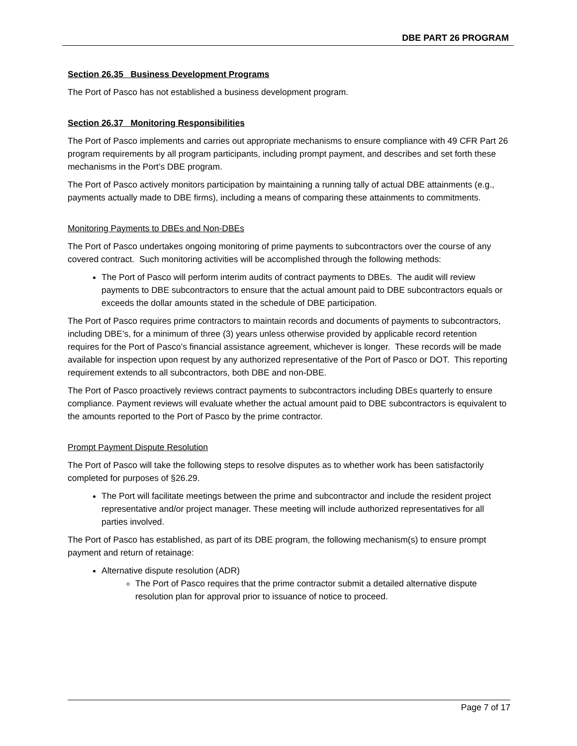DBE PART 26 PROGRAM
Section 26.35 Business Development Programs
The Port of Pasco has not established a business development program.
Section 26.37 Monitoring Responsibilities
The Port of Pasco implements and carries out appropriate mechanisms to ensure compliance with 49 CFR Part 26 program requirements by all program participants, including prompt payment, and describes and set forth these mechanisms in the Port’s DBE program.
The Port of Pasco actively monitors participation by maintaining a running tally of actual DBE attainments (e.g., payments actually made to DBE firms), including a means of comparing these attainments to commitments.
Monitoring Payments to DBEs and Non-DBEs
The Port of Pasco undertakes ongoing monitoring of prime payments to subcontractors over the course of any covered contract. Such monitoring activities will be accomplished through the following methods:
The Port of Pasco will perform interim audits of contract payments to DBEs. The audit will review payments to DBE subcontractors to ensure that the actual amount paid to DBE subcontractors equals or exceeds the dollar amounts stated in the schedule of DBE participation.
The Port of Pasco requires prime contractors to maintain records and documents of payments to subcontractors, including DBE’s, for a minimum of three (3) years unless otherwise provided by applicable record retention requires for the Port of Pasco’s financial assistance agreement, whichever is longer. These records will be made available for inspection upon request by any authorized representative of the Port of Pasco or DOT. This reporting requirement extends to all subcontractors, both DBE and non-DBE.
The Port of Pasco proactively reviews contract payments to subcontractors including DBEs quarterly to ensure compliance. Payment reviews will evaluate whether the actual amount paid to DBE subcontractors is equivalent to the amounts reported to the Port of Pasco by the prime contractor.
Prompt Payment Dispute Resolution
The Port of Pasco will take the following steps to resolve disputes as to whether work has been satisfactorily completed for purposes of §26.29.
The Port will facilitate meetings between the prime and subcontractor and include the resident project representative and/or project manager. These meeting will include authorized representatives for all parties involved.
The Port of Pasco has established, as part of its DBE program, the following mechanism(s) to ensure prompt payment and return of retainage:
Alternative dispute resolution (ADR)
The Port of Pasco requires that the prime contractor submit a detailed alternative dispute resolution plan for approval prior to issuance of notice to proceed.
Page 7 of 17